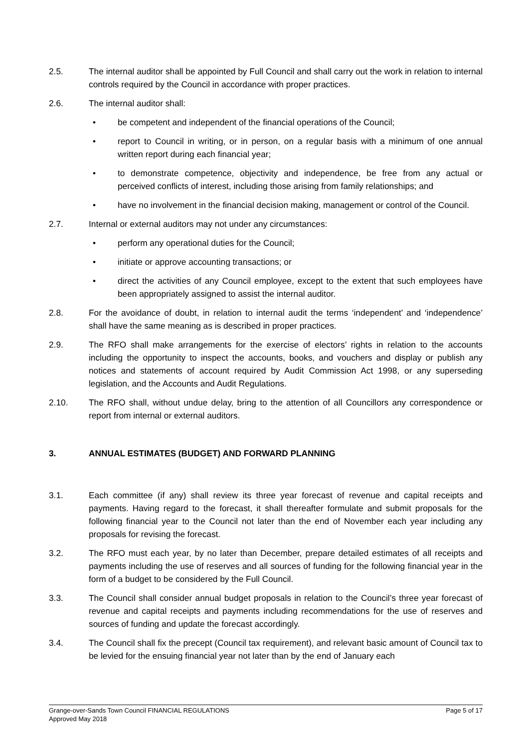2.5. The internal auditor shall be appointed by Full Council and shall carry out the work in relation to internal controls required by the Council in accordance with proper practices.
2.6. The internal auditor shall:
• be competent and independent of the financial operations of the Council;
• report to Council in writing, or in person, on a regular basis with a minimum of one annual written report during each financial year;
• to demonstrate competence, objectivity and independence, be free from any actual or perceived conflicts of interest, including those arising from family relationships; and
• have no involvement in the financial decision making, management or control of the Council.
2.7. Internal or external auditors may not under any circumstances:
• perform any operational duties for the Council;
• initiate or approve accounting transactions; or
• direct the activities of any Council employee, except to the extent that such employees have been appropriately assigned to assist the internal auditor.
2.8. For the avoidance of doubt, in relation to internal audit the terms ‘independent’ and ‘independence’ shall have the same meaning as is described in proper practices.
2.9. The RFO shall make arrangements for the exercise of electors’ rights in relation to the accounts including the opportunity to inspect the accounts, books, and vouchers and display or publish any notices and statements of account required by Audit Commission Act 1998, or any superseding legislation, and the Accounts and Audit Regulations.
2.10. The RFO shall, without undue delay, bring to the attention of all Councillors any correspondence or report from internal or external auditors.
3. ANNUAL ESTIMATES (BUDGET) AND FORWARD PLANNING
3.1. Each committee (if any) shall review its three year forecast of revenue and capital receipts and payments. Having regard to the forecast, it shall thereafter formulate and submit proposals for the following financial year to the Council not later than the end of November each year including any proposals for revising the forecast.
3.2. The RFO must each year, by no later than December, prepare detailed estimates of all receipts and payments including the use of reserves and all sources of funding for the following financial year in the form of a budget to be considered by the Full Council.
3.3. The Council shall consider annual budget proposals in relation to the Council’s three year forecast of revenue and capital receipts and payments including recommendations for the use of reserves and sources of funding and update the forecast accordingly.
3.4. The Council shall fix the precept (Council tax requirement), and relevant basic amount of Council tax to be levied for the ensuing financial year not later than by the end of January each
Grange-over-Sands Town Council FINANCIAL REGULATIONS Page 5 of 17
Approved May 2018